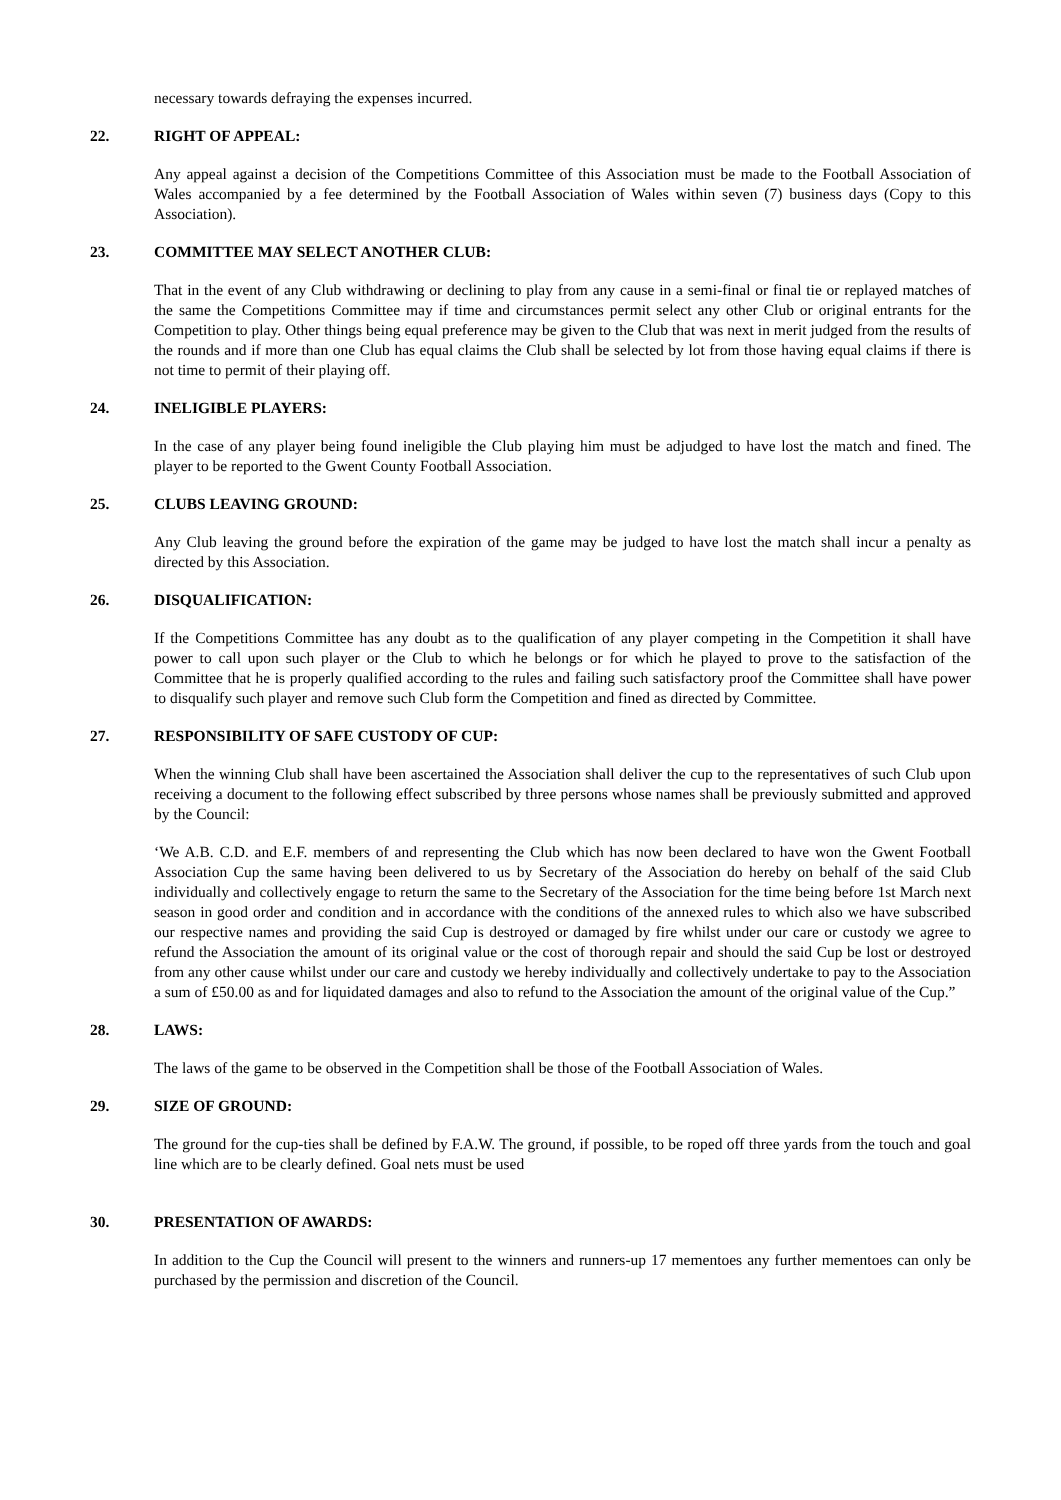necessary towards defraying the expenses incurred.
22. RIGHT OF APPEAL:
Any appeal against a decision of the Competitions Committee of this Association must be made to the Football Association of Wales accompanied by a fee determined by the Football Association of Wales within seven (7) business days (Copy to this Association).
23. COMMITTEE MAY SELECT ANOTHER CLUB:
That in the event of any Club withdrawing or declining to play from any cause in a semi-final or final tie or replayed matches of the same the Competitions Committee may if time and circumstances permit select any other Club or original entrants for the Competition to play. Other things being equal preference may be given to the Club that was next in merit judged from the results of the rounds and if more than one Club has equal claims the Club shall be selected by lot from those having equal claims if there is not time to permit of their playing off.
24. INELIGIBLE PLAYERS:
In the case of any player being found ineligible the Club playing him must be adjudged to have lost the match and fined. The player to be reported to the Gwent County Football Association.
25. CLUBS LEAVING GROUND:
Any Club leaving the ground before the expiration of the game may be judged to have lost the match shall incur a penalty as directed by this Association.
26. DISQUALIFICATION:
If the Competitions Committee has any doubt as to the qualification of any player competing in the Competition it shall have power to call upon such player or the Club to which he belongs or for which he played to prove to the satisfaction of the Committee that he is properly qualified according to the rules and failing such satisfactory proof the Committee shall have power to disqualify such player and remove such Club form the Competition and fined as directed by Committee.
27. RESPONSIBILITY OF SAFE CUSTODY OF CUP:
When the winning Club shall have been ascertained the Association shall deliver the cup to the representatives of such Club upon receiving a document to the following effect subscribed by three persons whose names shall be previously submitted and approved by the Council:
‘We A.B. C.D. and E.F. members of and representing the Club which has now been declared to have won the Gwent Football Association Cup the same having been delivered to us by Secretary of the Association do hereby on behalf of the said Club individually and collectively engage to return the same to the Secretary of the Association for the time being before 1st March next season in good order and condition and in accordance with the conditions of the annexed rules to which also we have subscribed our respective names and providing the said Cup is destroyed or damaged by fire whilst under our care or custody we agree to refund the Association the amount of its original value or the cost of thorough repair and should the said Cup be lost or destroyed from any other cause whilst under our care and custody we hereby individually and collectively undertake to pay to the Association a sum of £50.00 as and for liquidated damages and also to refund to the Association the amount of the original value of the Cup.”
28. LAWS:
The laws of the game to be observed in the Competition shall be those of the Football Association of Wales.
29. SIZE OF GROUND:
The ground for the cup-ties shall be defined by F.A.W. The ground, if possible, to be roped off three yards from the touch and goal line which are to be clearly defined. Goal nets must be used
30. PRESENTATION OF AWARDS:
In addition to the Cup the Council will present to the winners and runners-up 17 mementoes any further mementoes can only be purchased by the permission and discretion of the Council.